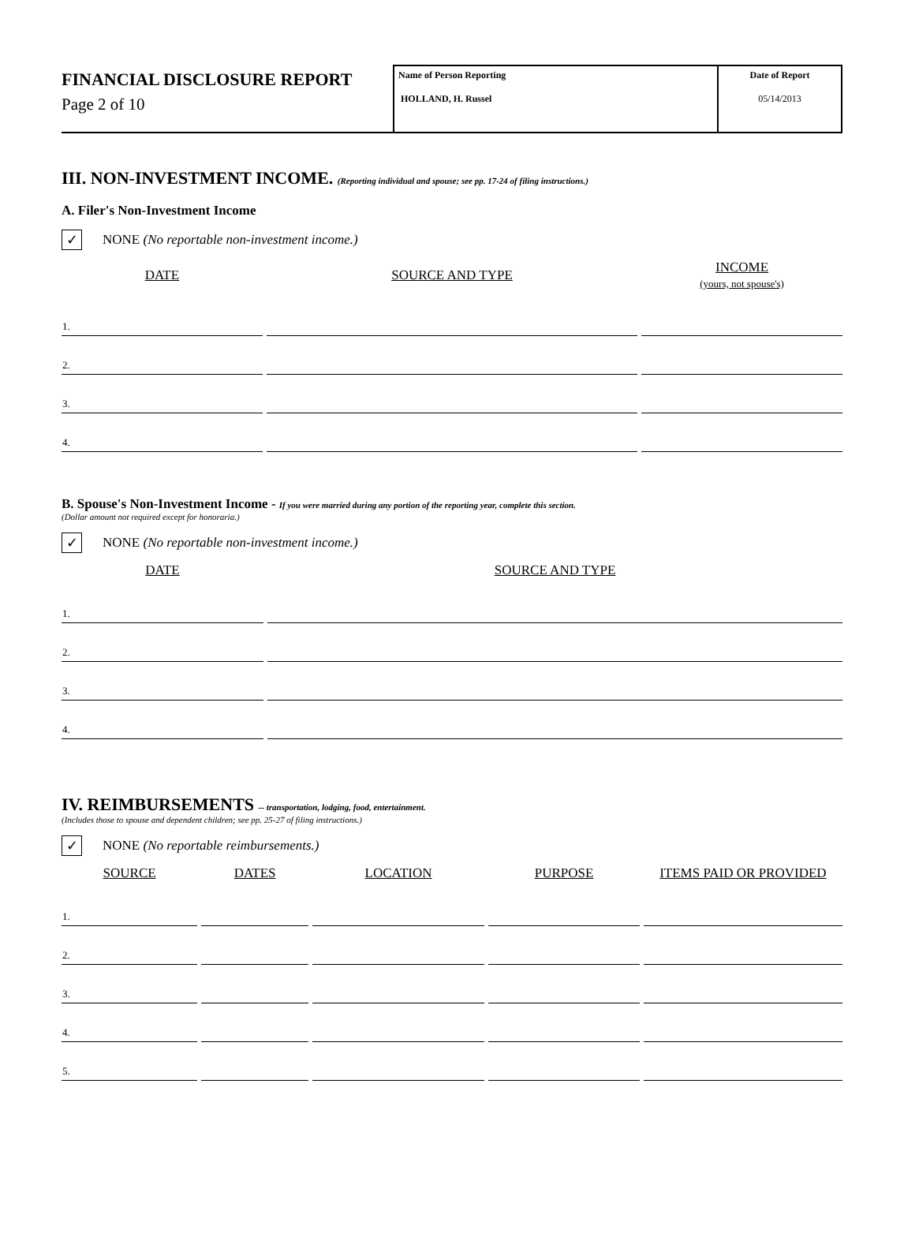FINANCIAL DISCLOSURE REPORT
Page 2 of 10
Name of Person Reporting
HOLLAND, H. Russel
Date of Report
05/14/2013
III. NON-INVESTMENT INCOME. (Reporting individual and spouse; see pp. 17-24 of filing instructions.)
A. Filer's Non-Investment Income
✓
NONE (No reportable non-investment income.)
| DATE | SOURCE AND TYPE | INCOME (yours, not spouse's) |
| --- | --- | --- |
| 1. | | |
| 2. | | |
| 3. | | |
| 4. | | |
B. Spouse's Non-Investment Income - If you were married during any portion of the reporting year, complete this section.
(Dollar amount not required except for honoraria.)
✓
NONE (No reportable non-investment income.)
| DATE | SOURCE AND TYPE |
| --- | --- |
| 1. | |
| 2. | |
| 3. | |
| 4. | |
IV. REIMBURSEMENTS -- transportation, lodging, food, entertainment.
(Includes those to spouse and dependent children; see pp. 25-27 of filing instructions.)
✓
NONE (No reportable reimbursements.)
| SOURCE | DATES | LOCATION | PURPOSE | ITEMS PAID OR PROVIDED |
| --- | --- | --- | --- | --- |
| 1. | | | | |
| 2. | | | | |
| 3. | | | | |
| 4. | | | | |
| 5. | | | | |